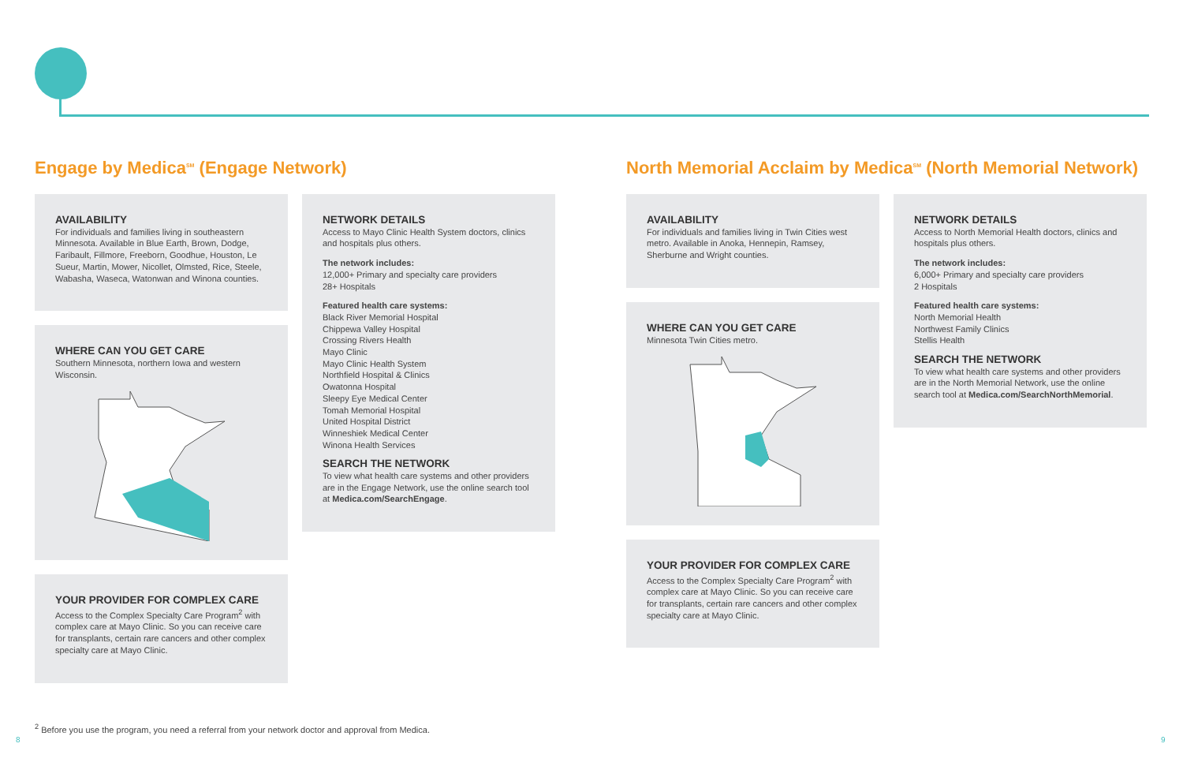Engage by Medica<sup>SM</sup> (Engage Network)
AVAILABILITY
For individuals and families living in southeastern Minnesota. Available in Blue Earth, Brown, Dodge, Faribault, Fillmore, Freeborn, Goodhue, Houston, Le Sueur, Martin, Mower, Nicollet, Olmsted, Rice, Steele, Wabasha, Waseca, Watonwan and Winona counties.
WHERE CAN YOU GET CARE
Southern Minnesota, northern Iowa and western Wisconsin.
YOUR PROVIDER FOR COMPLEX CARE
Access to the Complex Specialty Care Program<sup>2</sup> with complex care at Mayo Clinic. So you can receive care for transplants, certain rare cancers and other complex specialty care at Mayo Clinic.
NETWORK DETAILS
Access to Mayo Clinic Health System doctors, clinics and hospitals plus others.
The network includes:
12,000+ Primary and specialty care providers
28+ Hospitals
Featured health care systems:
Black River Memorial Hospital
Chippewa Valley Hospital
Crossing Rivers Health
Mayo Clinic
Mayo Clinic Health System
Northfield Hospital & Clinics
Owatonna Hospital
Sleepy Eye Medical Center
Tomah Memorial Hospital
United Hospital District
Winneshiek Medical Center
Winona Health Services
SEARCH THE NETWORK
To view what health care systems and other providers are in the Engage Network, use the online search tool at Medica.com/SearchEngage.
North Memorial Acclaim by Medica<sup>SM</sup> (North Memorial Network)
AVAILABILITY
For individuals and families living in Twin Cities west metro. Available in Anoka, Hennepin, Ramsey, Sherburne and Wright counties.
WHERE CAN YOU GET CARE
Minnesota Twin Cities metro.
YOUR PROVIDER FOR COMPLEX CARE
Access to the Complex Specialty Care Program<sup>2</sup> with complex care at Mayo Clinic. So you can receive care for transplants, certain rare cancers and other complex specialty care at Mayo Clinic.
NETWORK DETAILS
Access to North Memorial Health doctors, clinics and hospitals plus others.
The network includes:
6,000+ Primary and specialty care providers
2 Hospitals
Featured health care systems:
North Memorial Health
Northwest Family Clinics
Stellis Health
SEARCH THE NETWORK
To view what health care systems and other providers are in the North Memorial Network, use the online search tool at Medica.com/SearchNorthMemorial.
<sup>2</sup> Before you use the program, you need a referral from your network doctor and approval from Medica.
8 9